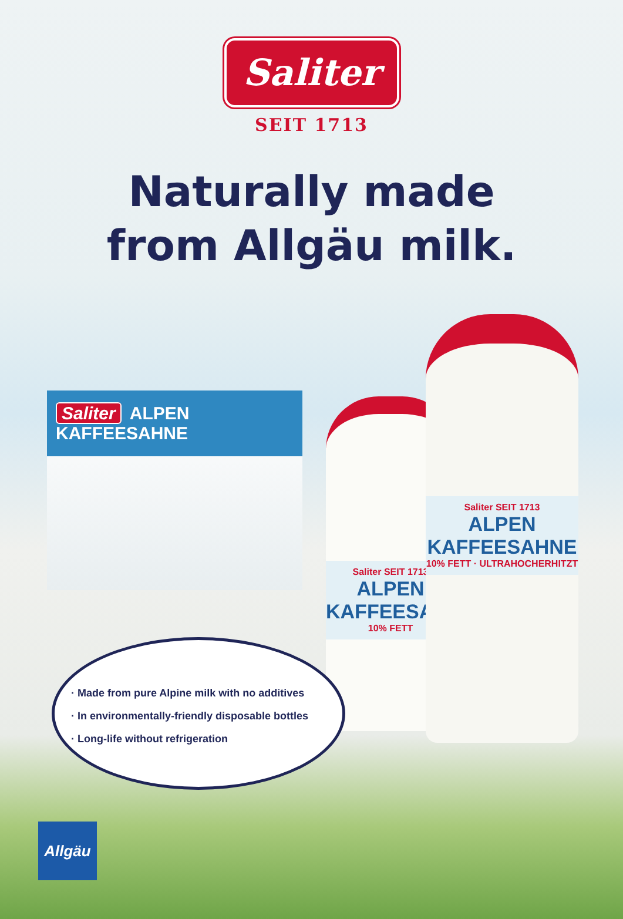Saliter
SEIT 1713
Naturally made
from Allgäu milk.
Saliter ALPEN KAFFEESAHNE
Saliter SEIT 1713
ALPEN KAFFEESAHNE
10% FETT
Saliter SEIT 1713
ALPEN KAFFEESAHNE
10% FETT · ULTRAHOCHERHITZT
· Made from pure Alpine milk with no additives
· In environmentally-friendly disposable bottles
· Long-life without refrigeration
Allgäu